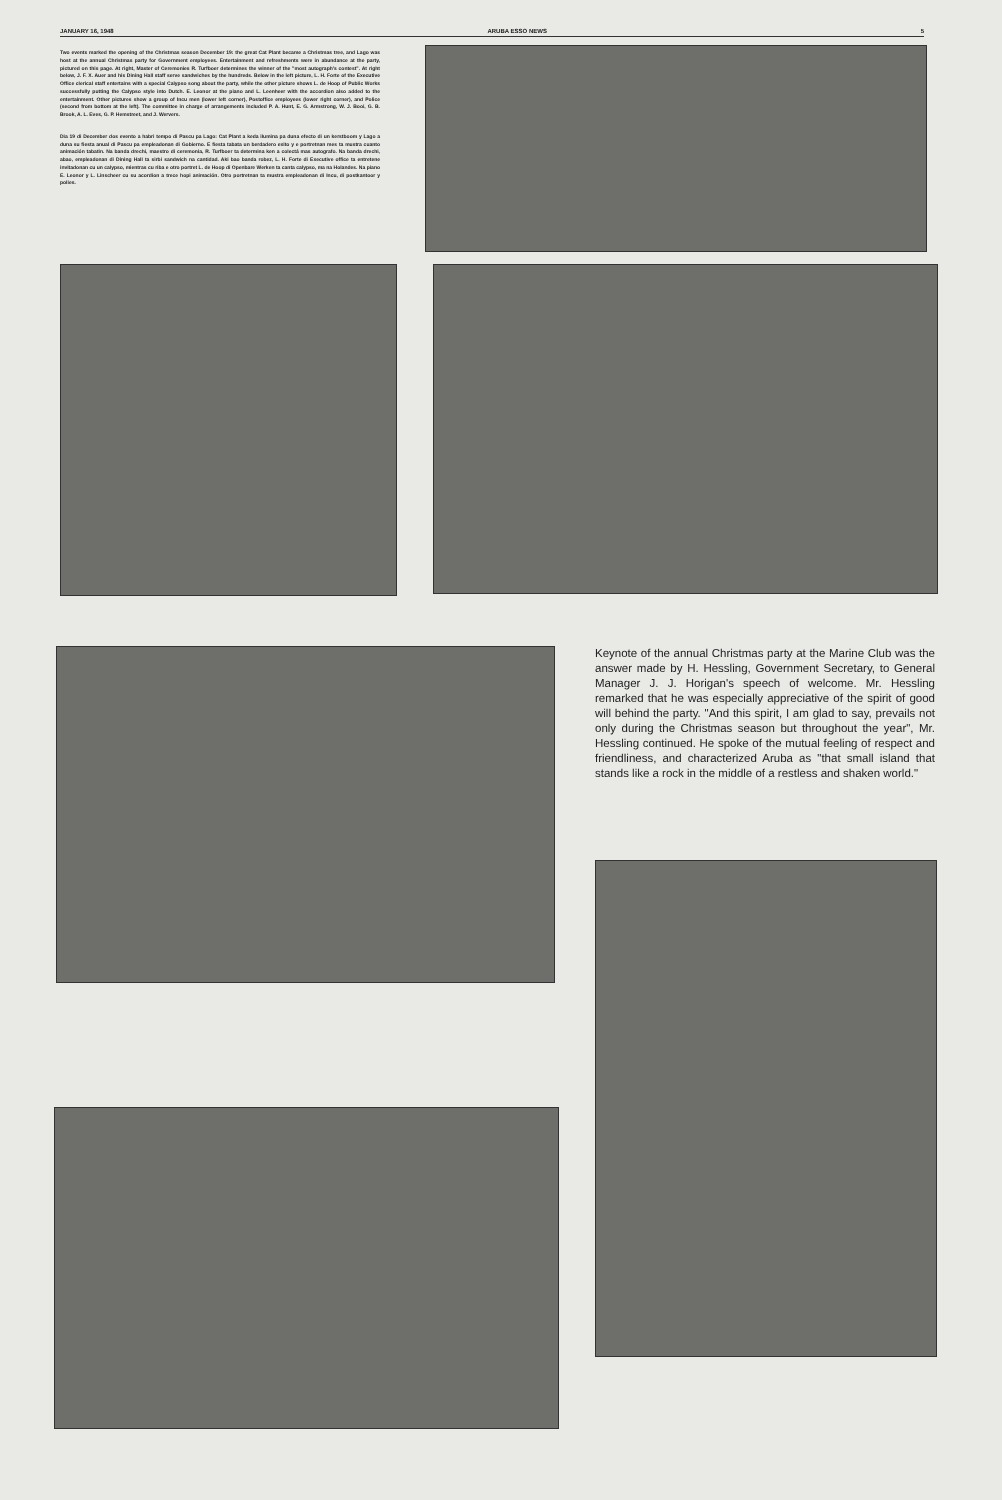JANUARY 16, 1948 ARUBA ESSO NEWS 5
Two events marked the opening of the Christmas season December 19: the great Cat Plant became a Christmas tree, and Lago was host at the annual Christmas party for Government employees. Entertainment and refreshments were in abundance at the party, pictured on this page. At right, Master of Ceremonies R. Turfboer determines the winner of the "most autograph's contest". At right below, J. F. X. Auer and his Dining Hall staff serve sandwiches by the hundreds. Below in the left picture, L. H. Forte of the Executive Office clerical staff entertains with a special Calypso song about the party, while the other picture shows L. de Hoop of Public Works successfully putting the Calypso style into Dutch. E. Leonor at the piano and L. Leenheer with the accordion also added to the entertainment. Other pictures show a group of Incu men (lower left corner), Postoffice employees (lower right corner), and Police (second from bottom at the left). The committee in charge of arrangements included P. A. Hunt, E. G. Armstrong, W. J. Booi, G. B. Brook, A. L. Eves, G. P. Hemstreet, and J. Wervers.
Dia 19 di December dos evento a habri tempo di Pascu pa Lago: Cat Plant a keda ilumina pa duna efecto di un kerstboom y Lago a duna su fiesta anual di Pascu pa empleadonan di Gobierno. E fiesta tabata un berdadero exito y e portretnan mes ta mustra cuanto animación tabatin. Na banda drechi, maestro di ceremonia, R. Turfboer ta determina ken a colectá mas autografo. Na banda drechi, abao, empleadonan di Dining Hall ta sirbi sandwich na cantidad. Aki bao banda robez, L. H. Forte di Executive office ta entretene invitadonan cu un calypso, mientras cu riba e otro portret L. de Hoop di Openbare Werken ta canta calypso, ma na Holandes. Na piano E. Leonor y L. Linscheer cu su acordion a trece hopi animación. Otro portretnan ta mustra empleadonan di Incu, di postkantoor y polies.
Keynote of the annual Christmas party at the Marine Club was the answer made by H. Hessling, Government Secretary, to General Manager J. J. Horigan's speech of welcome. Mr. Hessling remarked that he was especially appreciative of the spirit of good will behind the party. "And this spirit, I am glad to say, prevails not only during the Christmas season but throughout the year", Mr. Hessling continued. He spoke of the mutual feeling of respect and friendliness, and characterized Aruba as "that small island that stands like a rock in the middle of a restless and shaken world."